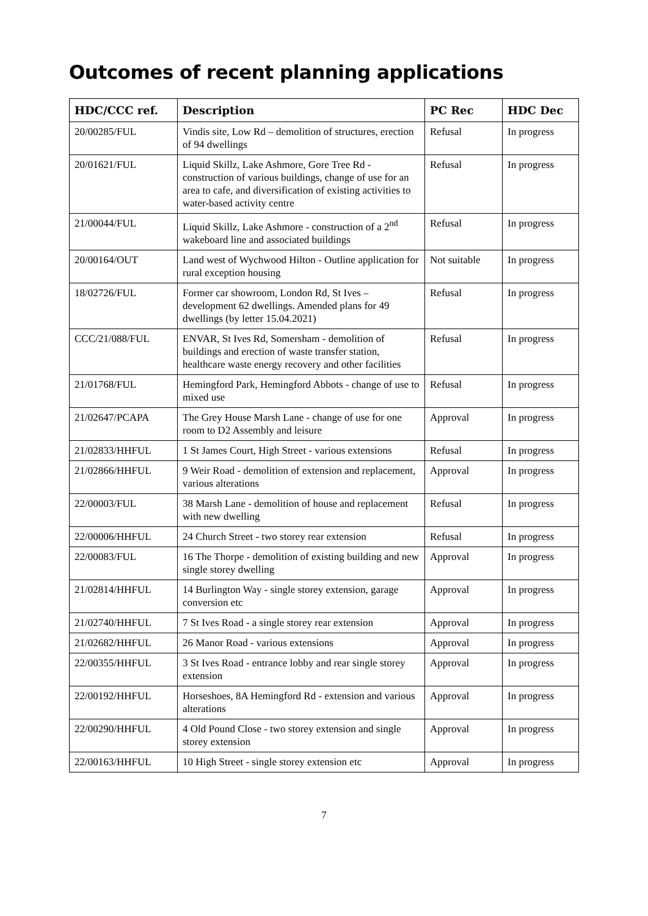Outcomes of recent planning applications
| HDC/CCC ref. | Description | PC Rec | HDC Dec |
| --- | --- | --- | --- |
| 20/00285/FUL | Vindis site, Low Rd – demolition of structures, erection of 94 dwellings | Refusal | In progress |
| 20/01621/FUL | Liquid Skillz, Lake Ashmore, Gore Tree Rd - construction of various buildings, change of use for an area to cafe, and diversification of existing activities to water-based activity centre | Refusal | In progress |
| 21/00044/FUL | Liquid Skillz, Lake Ashmore - construction of a 2<sup>nd</sup> wakeboard line and associated buildings | Refusal | In progress |
| 20/00164/OUT | Land west of Wychwood Hilton - Outline application for rural exception housing | Not suitable | In progress |
| 18/02726/FUL | Former car showroom, London Rd, St Ives – development 62 dwellings. Amended plans for 49 dwellings (by letter 15.04.2021) | Refusal | In progress |
| CCC/21/088/FUL | ENVAR, St Ives Rd, Somersham - demolition of buildings and erection of waste transfer station, healthcare waste energy recovery and other facilities | Refusal | In progress |
| 21/01768/FUL | Hemingford Park, Hemingford Abbots - change of use to mixed use | Refusal | In progress |
| 21/02647/PCAPA | The Grey House Marsh Lane - change of use for one room to D2 Assembly and leisure | Approval | In progress |
| 21/02833/HHFUL | 1 St James Court, High Street - various extensions | Refusal | In progress |
| 21/02866/HHFUL | 9 Weir Road - demolition of extension and replacement, various alterations | Approval | In progress |
| 22/00003/FUL | 38 Marsh Lane - demolition of house and replacement with new dwelling | Refusal | In progress |
| 22/00006/HHFUL | 24 Church Street - two storey rear extension | Refusal | In progress |
| 22/00083/FUL | 16 The Thorpe - demolition of existing building and new single storey dwelling | Approval | In progress |
| 21/02814/HHFUL | 14 Burlington Way - single storey extension, garage conversion etc | Approval | In progress |
| 21/02740/HHFUL | 7 St Ives Road - a single storey rear extension | Approval | In progress |
| 21/02682/HHFUL | 26 Manor Road - various extensions | Approval | In progress |
| 22/00355/HHFUL | 3 St Ives Road - entrance lobby and rear single storey extension | Approval | In progress |
| 22/00192/HHFUL | Horseshoes, 8A Hemingford Rd - extension and various alterations | Approval | In progress |
| 22/00290/HHFUL | 4 Old Pound Close - two storey extension and single storey extension | Approval | In progress |
| 22/00163/HHFUL | 10 High Street - single storey extension etc | Approval | In progress |
7